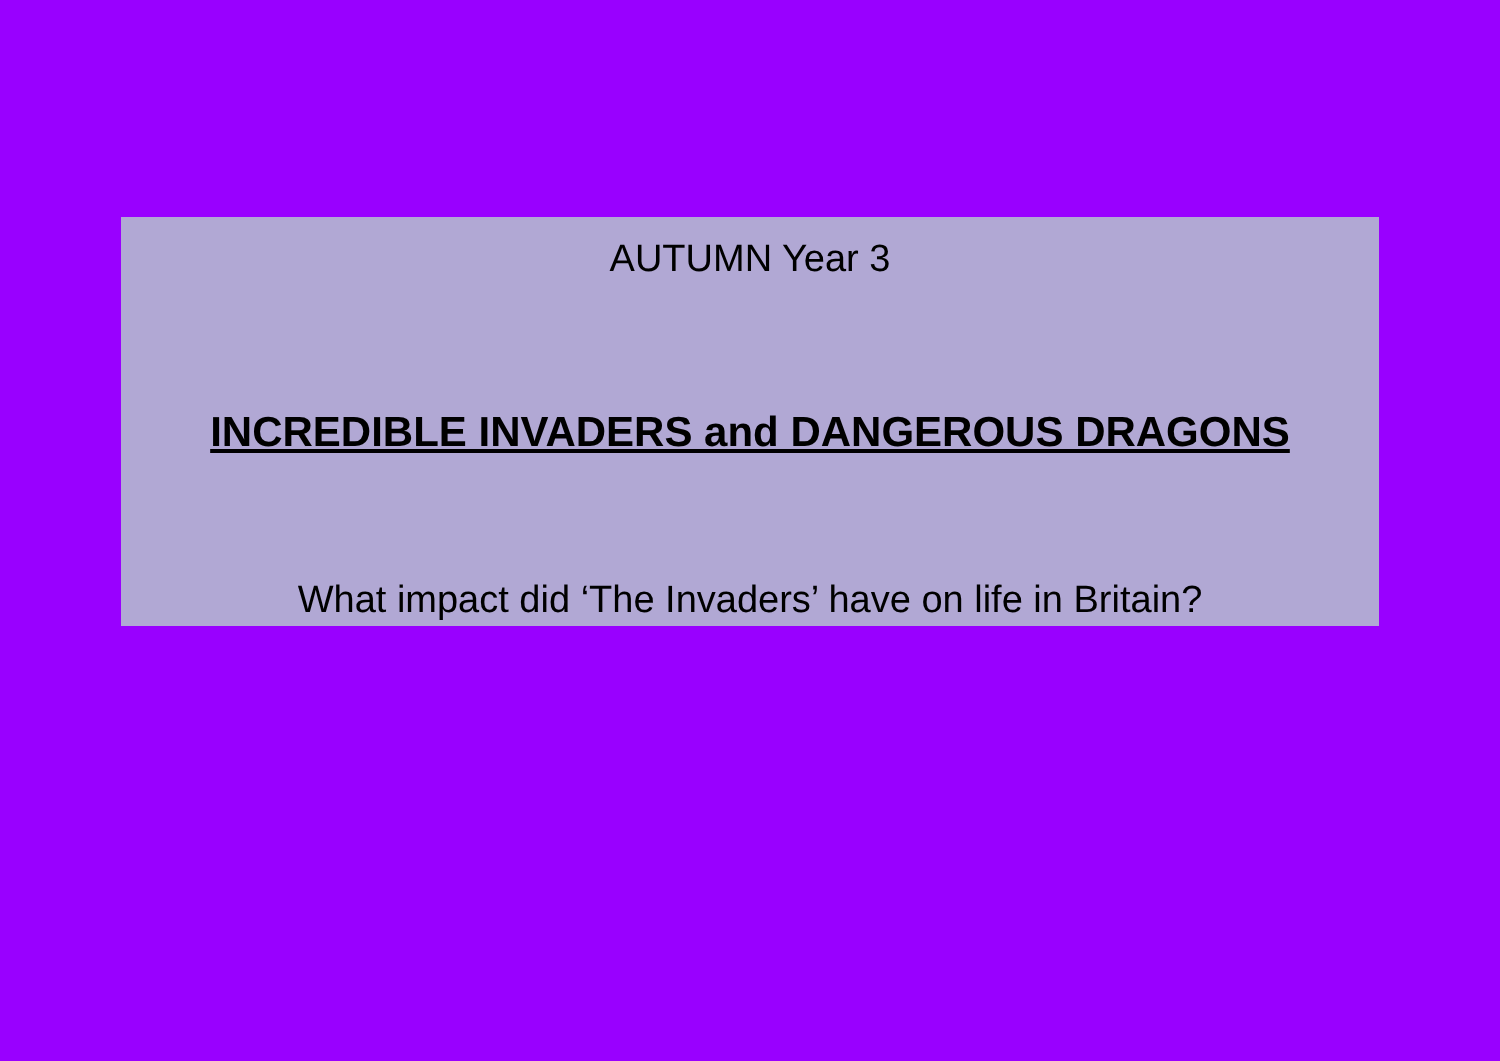AUTUMN Year 3
INCREDIBLE INVADERS and DANGEROUS DRAGONS
What impact did ‘The Invaders’ have on life in Britain?